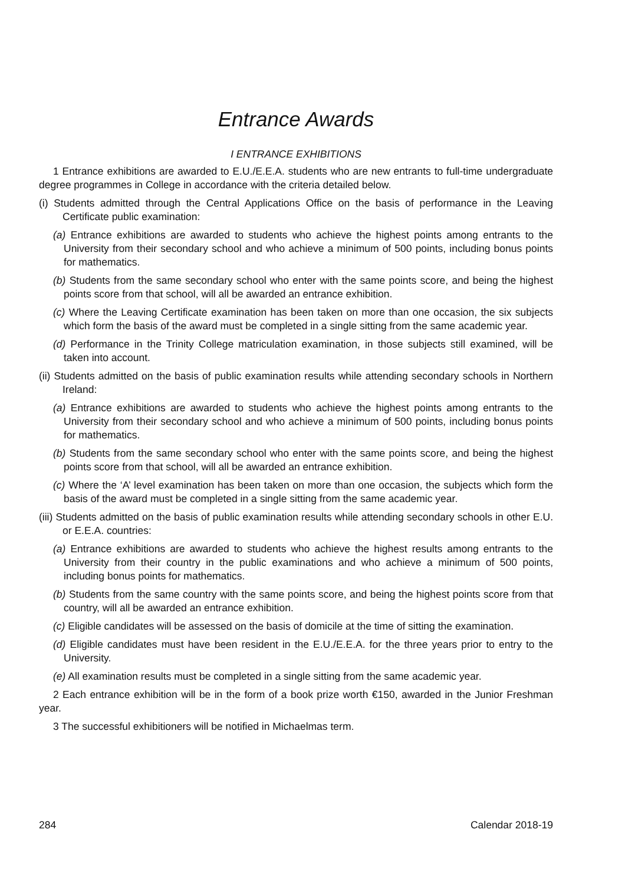Entrance Awards
I ENTRANCE EXHIBITIONS
1 Entrance exhibitions are awarded to E.U./E.E.A. students who are new entrants to full-time undergraduate degree programmes in College in accordance with the criteria detailed below.
(i) Students admitted through the Central Applications Office on the basis of performance in the Leaving Certificate public examination:
(a) Entrance exhibitions are awarded to students who achieve the highest points among entrants to the University from their secondary school and who achieve a minimum of 500 points, including bonus points for mathematics.
(b) Students from the same secondary school who enter with the same points score, and being the highest points score from that school, will all be awarded an entrance exhibition.
(c) Where the Leaving Certificate examination has been taken on more than one occasion, the six subjects which form the basis of the award must be completed in a single sitting from the same academic year.
(d) Performance in the Trinity College matriculation examination, in those subjects still examined, will be taken into account.
(ii) Students admitted on the basis of public examination results while attending secondary schools in Northern Ireland:
(a) Entrance exhibitions are awarded to students who achieve the highest points among entrants to the University from their secondary school and who achieve a minimum of 500 points, including bonus points for mathematics.
(b) Students from the same secondary school who enter with the same points score, and being the highest points score from that school, will all be awarded an entrance exhibition.
(c) Where the ‘A’ level examination has been taken on more than one occasion, the subjects which form the basis of the award must be completed in a single sitting from the same academic year.
(iii) Students admitted on the basis of public examination results while attending secondary schools in other E.U. or E.E.A. countries:
(a) Entrance exhibitions are awarded to students who achieve the highest results among entrants to the University from their country in the public examinations and who achieve a minimum of 500 points, including bonus points for mathematics.
(b) Students from the same country with the same points score, and being the highest points score from that country, will all be awarded an entrance exhibition.
(c) Eligible candidates will be assessed on the basis of domicile at the time of sitting the examination.
(d) Eligible candidates must have been resident in the E.U./E.E.A. for the three years prior to entry to the University.
(e) All examination results must be completed in a single sitting from the same academic year.
2 Each entrance exhibition will be in the form of a book prize worth €150, awarded in the Junior Freshman year.
3 The successful exhibitioners will be notified in Michaelmas term.
284 Calendar 2018-19